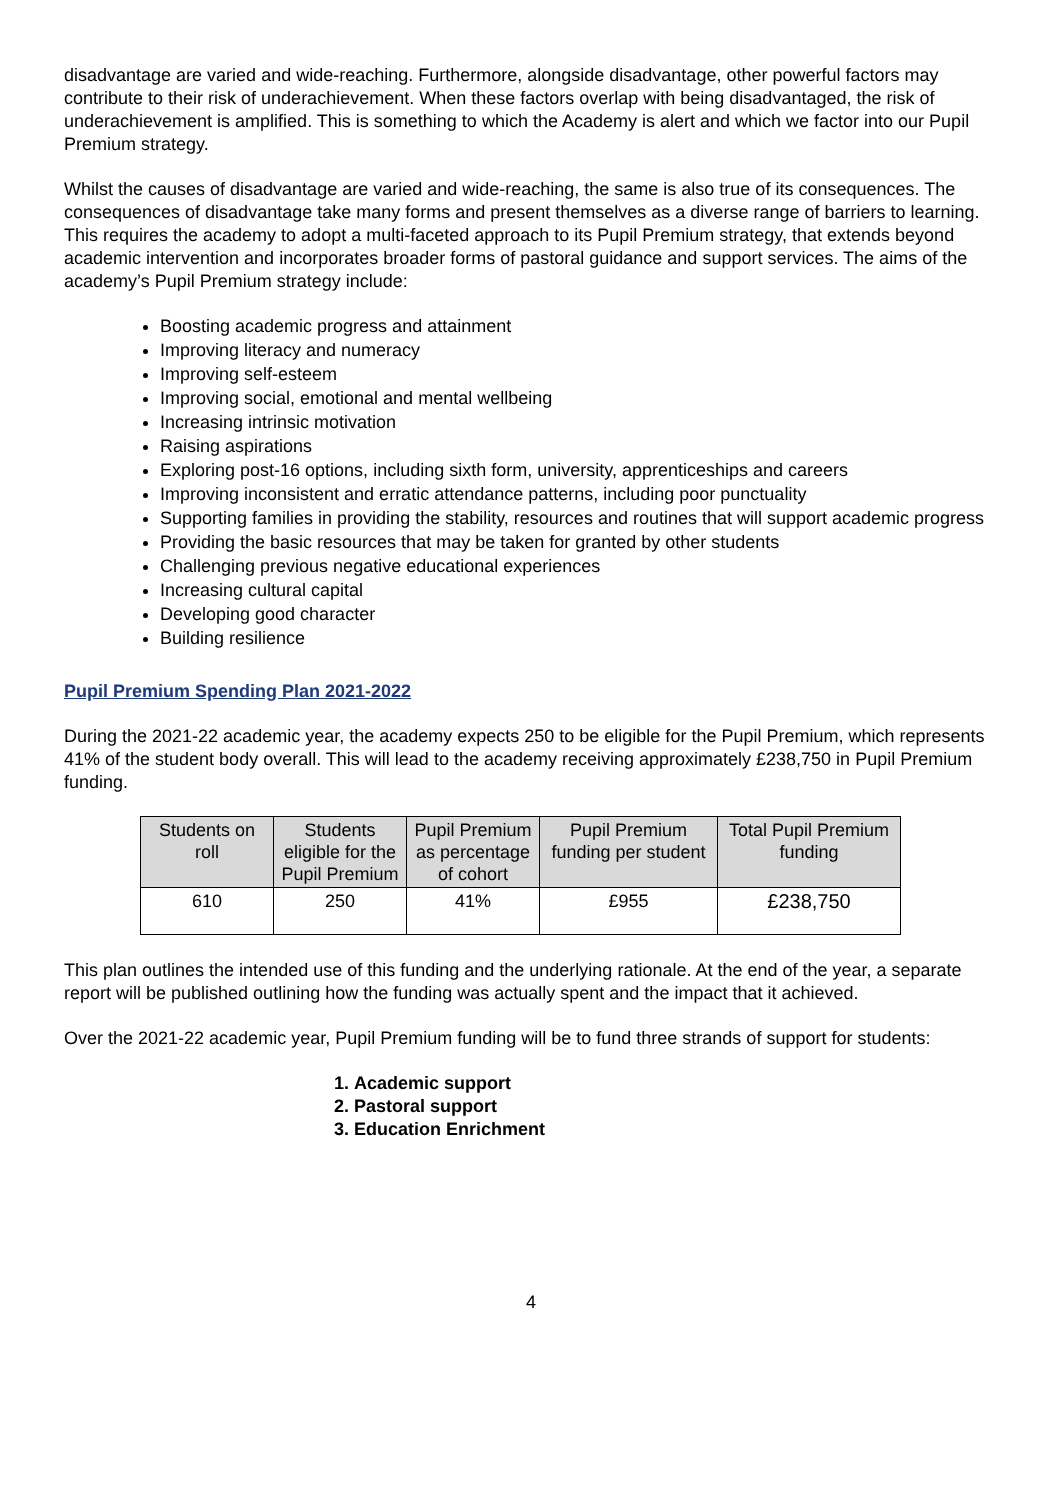disadvantage are varied and wide-reaching. Furthermore, alongside disadvantage, other powerful factors may contribute to their risk of underachievement. When these factors overlap with being disadvantaged, the risk of underachievement is amplified. This is something to which the Academy is alert and which we factor into our Pupil Premium strategy.
Whilst the causes of disadvantage are varied and wide-reaching, the same is also true of its consequences. The consequences of disadvantage take many forms and present themselves as a diverse range of barriers to learning. This requires the academy to adopt a multi-faceted approach to its Pupil Premium strategy, that extends beyond academic intervention and incorporates broader forms of pastoral guidance and support services. The aims of the academy’s Pupil Premium strategy include:
Boosting academic progress and attainment
Improving literacy and numeracy
Improving self-esteem
Improving social, emotional and mental wellbeing
Increasing intrinsic motivation
Raising aspirations
Exploring post-16 options, including sixth form, university, apprenticeships and careers
Improving inconsistent and erratic attendance patterns, including poor punctuality
Supporting families in providing the stability, resources and routines that will support academic progress
Providing the basic resources that may be taken for granted by other students
Challenging previous negative educational experiences
Increasing cultural capital
Developing good character
Building resilience
Pupil Premium Spending Plan 2021-2022
During the 2021-22 academic year, the academy expects 250 to be eligible for the Pupil Premium, which represents 41% of the student body overall. This will lead to the academy receiving approximately £238,750 in Pupil Premium funding.
| Students on roll | Students eligible for the Pupil Premium | Pupil Premium as percentage of cohort | Pupil Premium funding per student | Total Pupil Premium funding |
| --- | --- | --- | --- | --- |
| 610 | 250 | 41% | £955 | £238,750 |
This plan outlines the intended use of this funding and the underlying rationale. At the end of the year, a separate report will be published outlining how the funding was actually spent and the impact that it achieved.
Over the 2021-22 academic year, Pupil Premium funding will be to fund three strands of support for students:
1. Academic support
2. Pastoral support
3. Education Enrichment
4